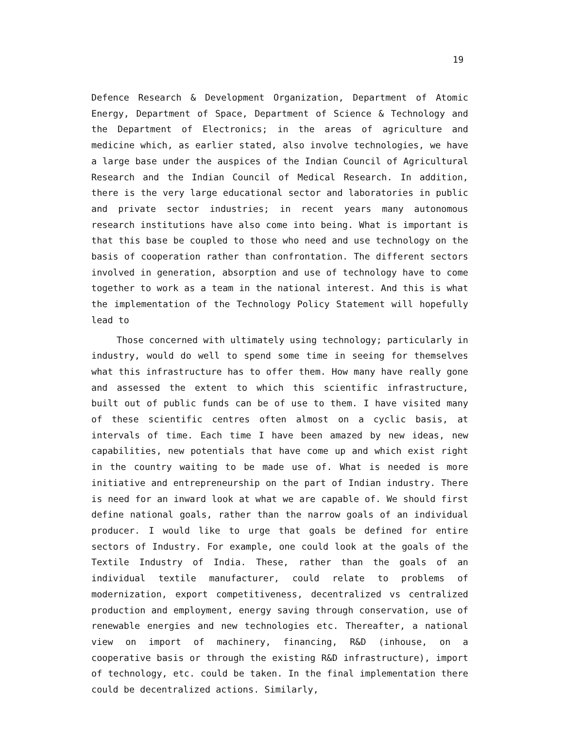19
Defence Research & Development Organization, Department of Atomic Energy, Department of Space, Department of Science & Technology and the Department of Electronics; in the areas of agriculture and medicine which, as earlier stated, also involve technologies, we have a large base under the auspices of the Indian Council of Agricultural Research and the Indian Council of Medical Research. In addition, there is the very large educational sector and laboratories in public and private sector industries; in recent years many autonomous research institutions have also come into being. What is important is that this base be coupled to those who need and use technology on the basis of cooperation rather than confrontation. The different sectors involved in generation, absorption and use of technology have to come together to work as a team in the national interest. And this is what the implementation of the Technology Policy Statement will hopefully lead to
Those concerned with ultimately using technology; particularly in industry, would do well to spend some time in seeing for themselves what this infrastructure has to offer them. How many have really gone and assessed the extent to which this scientific infrastructure, built out of public funds can be of use to them. I have visited many of these scientific centres often almost on a cyclic basis, at intervals of time. Each time I have been amazed by new ideas, new capabilities, new potentials that have come up and which exist right in the country waiting to be made use of. What is needed is more initiative and entrepreneurship on the part of Indian industry. There is need for an inward look at what we are capable of. We should first define national goals, rather than the narrow goals of an individual producer. I would like to urge that goals be defined for entire sectors of Industry. For example, one could look at the goals of the Textile Industry of India. These, rather than the goals of an individual textile manufacturer, could relate to problems of modernization, export competitiveness, decentralized vs centralized production and employment, energy saving through conservation, use of renewable energies and new technologies etc. Thereafter, a national view on import of machinery, financing, R&D (inhouse, on a cooperative basis or through the existing R&D infrastructure), import of technology, etc. could be taken. In the final implementation there could be decentralized actions. Similarly,